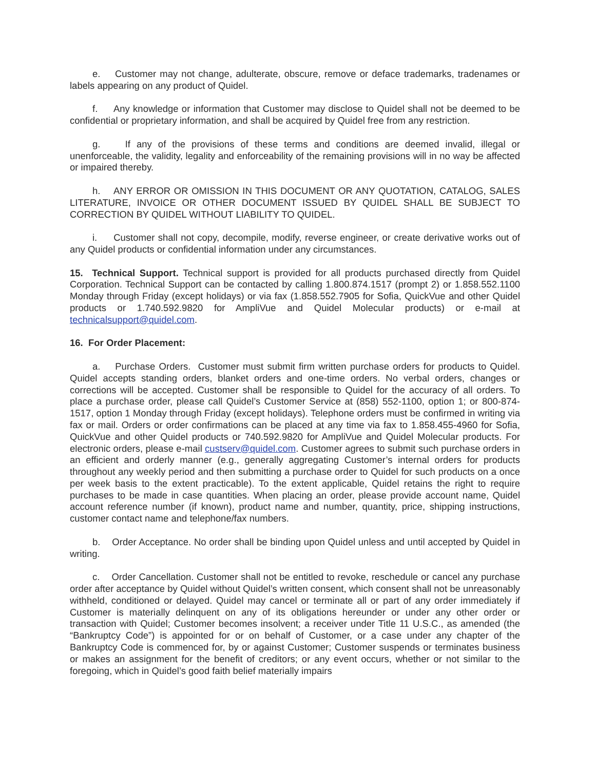e. Customer may not change, adulterate, obscure, remove or deface trademarks, tradenames or labels appearing on any product of Quidel.
f. Any knowledge or information that Customer may disclose to Quidel shall not be deemed to be confidential or proprietary information, and shall be acquired by Quidel free from any restriction.
g. If any of the provisions of these terms and conditions are deemed invalid, illegal or unenforceable, the validity, legality and enforceability of the remaining provisions will in no way be affected or impaired thereby.
h. ANY ERROR OR OMISSION IN THIS DOCUMENT OR ANY QUOTATION, CATALOG, SALES LITERATURE, INVOICE OR OTHER DOCUMENT ISSUED BY QUIDEL SHALL BE SUBJECT TO CORRECTION BY QUIDEL WITHOUT LIABILITY TO QUIDEL.
i. Customer shall not copy, decompile, modify, reverse engineer, or create derivative works out of any Quidel products or confidential information under any circumstances.
15. Technical Support. Technical support is provided for all products purchased directly from Quidel Corporation. Technical Support can be contacted by calling 1.800.874.1517 (prompt 2) or 1.858.552.1100 Monday through Friday (except holidays) or via fax (1.858.552.7905 for Sofia, QuickVue and other Quidel products or 1.740.592.9820 for AmpliVue and Quidel Molecular products) or e-mail at technicalsupport@quidel.com.
16. For Order Placement:
a. Purchase Orders. Customer must submit firm written purchase orders for products to Quidel. Quidel accepts standing orders, blanket orders and one-time orders. No verbal orders, changes or corrections will be accepted. Customer shall be responsible to Quidel for the accuracy of all orders. To place a purchase order, please call Quidel’s Customer Service at (858) 552-1100, option 1; or 800-874-1517, option 1 Monday through Friday (except holidays). Telephone orders must be confirmed in writing via fax or mail. Orders or order confirmations can be placed at any time via fax to 1.858.455-4960 for Sofia, QuickVue and other Quidel products or 740.592.9820 for AmpliVue and Quidel Molecular products. For electronic orders, please e-mail custserv@quidel.com. Customer agrees to submit such purchase orders in an efficient and orderly manner (e.g., generally aggregating Customer’s internal orders for products throughout any weekly period and then submitting a purchase order to Quidel for such products on a once per week basis to the extent practicable). To the extent applicable, Quidel retains the right to require purchases to be made in case quantities. When placing an order, please provide account name, Quidel account reference number (if known), product name and number, quantity, price, shipping instructions, customer contact name and telephone/fax numbers.
b. Order Acceptance. No order shall be binding upon Quidel unless and until accepted by Quidel in writing.
c. Order Cancellation. Customer shall not be entitled to revoke, reschedule or cancel any purchase order after acceptance by Quidel without Quidel’s written consent, which consent shall not be unreasonably withheld, conditioned or delayed. Quidel may cancel or terminate all or part of any order immediately if Customer is materially delinquent on any of its obligations hereunder or under any other order or transaction with Quidel; Customer becomes insolvent; a receiver under Title 11 U.S.C., as amended (the “Bankruptcy Code”) is appointed for or on behalf of Customer, or a case under any chapter of the Bankruptcy Code is commenced for, by or against Customer; Customer suspends or terminates business or makes an assignment for the benefit of creditors; or any event occurs, whether or not similar to the foregoing, which in Quidel’s good faith belief materially impairs